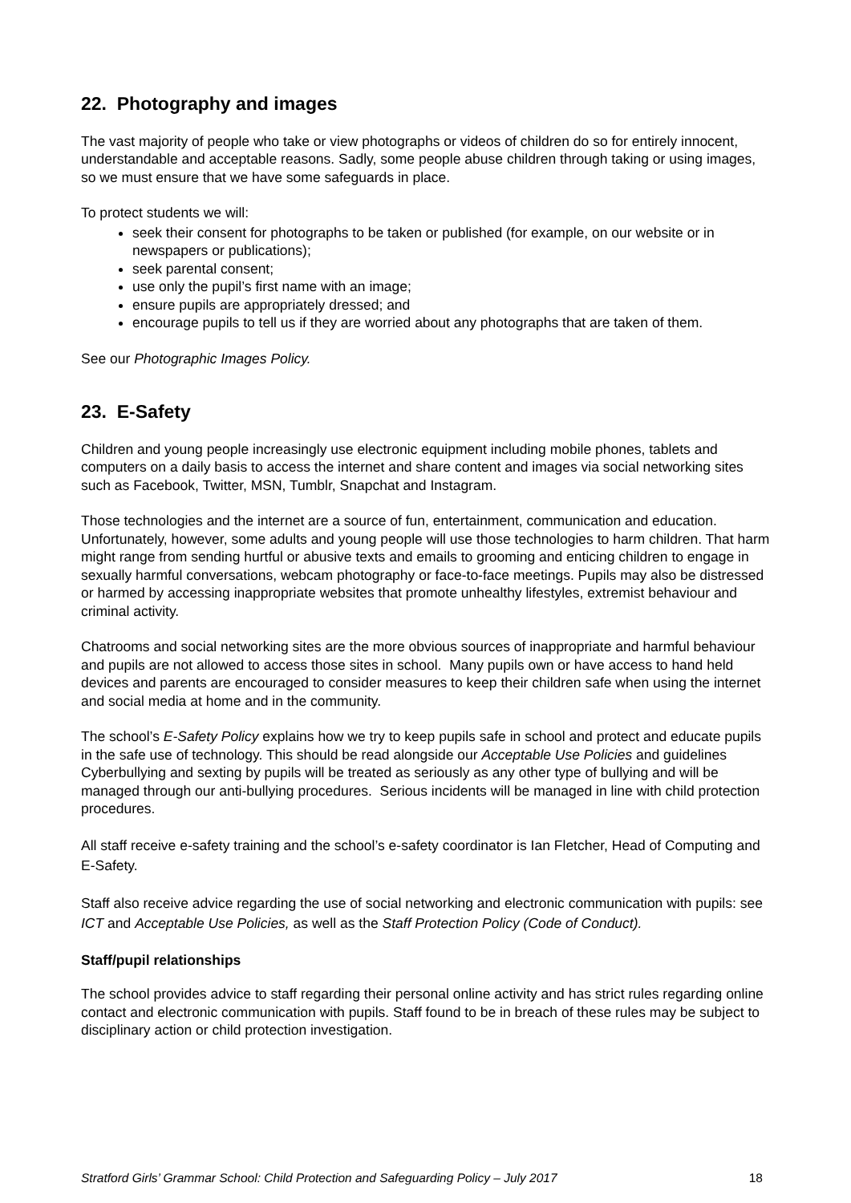22. Photography and images
The vast majority of people who take or view photographs or videos of children do so for entirely innocent, understandable and acceptable reasons. Sadly, some people abuse children through taking or using images, so we must ensure that we have some safeguards in place.
To protect students we will:
seek their consent for photographs to be taken or published (for example, on our website or in newspapers or publications);
seek parental consent;
use only the pupil’s first name with an image;
ensure pupils are appropriately dressed; and
encourage pupils to tell us if they are worried about any photographs that are taken of them.
See our Photographic Images Policy.
23. E-Safety
Children and young people increasingly use electronic equipment including mobile phones, tablets and computers on a daily basis to access the internet and share content and images via social networking sites such as Facebook, Twitter, MSN, Tumblr, Snapchat and Instagram.
Those technologies and the internet are a source of fun, entertainment, communication and education. Unfortunately, however, some adults and young people will use those technologies to harm children. That harm might range from sending hurtful or abusive texts and emails to grooming and enticing children to engage in sexually harmful conversations, webcam photography or face-to-face meetings. Pupils may also be distressed or harmed by accessing inappropriate websites that promote unhealthy lifestyles, extremist behaviour and criminal activity.
Chatrooms and social networking sites are the more obvious sources of inappropriate and harmful behaviour and pupils are not allowed to access those sites in school. Many pupils own or have access to hand held devices and parents are encouraged to consider measures to keep their children safe when using the internet and social media at home and in the community.
The school’s E-Safety Policy explains how we try to keep pupils safe in school and protect and educate pupils in the safe use of technology. This should be read alongside our Acceptable Use Policies and guidelines Cyberbullying and sexting by pupils will be treated as seriously as any other type of bullying and will be managed through our anti-bullying procedures. Serious incidents will be managed in line with child protection procedures.
All staff receive e-safety training and the school’s e-safety coordinator is Ian Fletcher, Head of Computing and E-Safety.
Staff also receive advice regarding the use of social networking and electronic communication with pupils: see ICT and Acceptable Use Policies, as well as the Staff Protection Policy (Code of Conduct).
Staff/pupil relationships
The school provides advice to staff regarding their personal online activity and has strict rules regarding online contact and electronic communication with pupils. Staff found to be in breach of these rules may be subject to disciplinary action or child protection investigation.
Stratford Girls’ Grammar School: Child Protection and Safeguarding Policy – July 2017 18